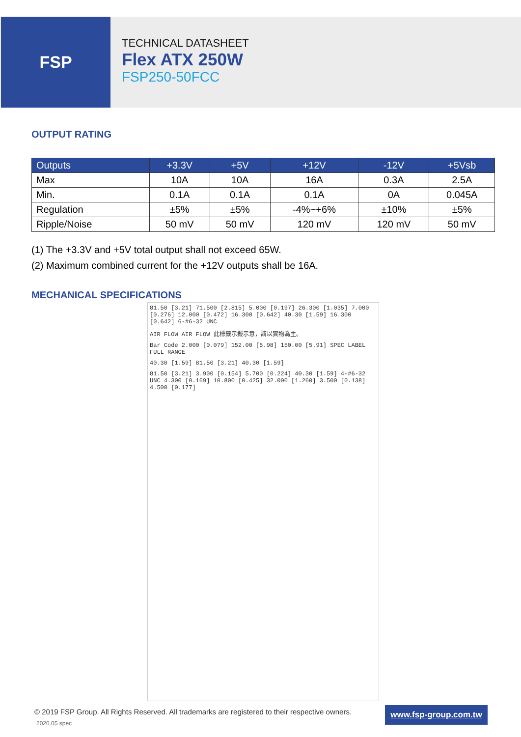FSP
TECHNICAL DATASHEET
Flex ATX 250W
FSP250-50FCC
OUTPUT RATING
| Outputs | +3.3V | +5V | +12V | -12V | +5Vsb |
| --- | --- | --- | --- | --- | --- |
| Max | 10A | 10A | 16A | 0.3A | 2.5A |
| Min. | 0.1A | 0.1A | 0.1A | 0A | 0.045A |
| Regulation | ±5% | ±5% | -4%~+6% | ±10% | ±5% |
| Ripple/Noise | 50 mV | 50 mV | 120 mV | 120 mV | 50 mV |
(1) The +3.3V and +5V total output shall not exceed 65W.
(2) Maximum combined current for the +12V outputs shall be 16A.
MECHANICAL SPECIFICATIONS
81.50 [3.21] 71.500 [2.815] 5.000 [0.197] 26.300 [1.035] 7.000 [0.276] 12.000 [0.472] 16.300 [0.642] 40.30 [1.59] 16.300 [0.642] 6-#6-32 UNC
AIR FLOW AIR FLOW 此標籤示擬示意，請以實物為主。
Bar Code 2.000 [0.079] 152.00 [5.98] 150.00 [5.91] SPEC LABEL FULL RANGE
40.30 [1.59] 81.50 [3.21] 40.30 [1.59]
81.50 [3.21] 3.900 [0.154] 5.700 [0.224] 40.30 [1.59] 4-#6-32 UNC 4.300 [0.169] 10.800 [0.425] 32.000 [1.260] 3.500 [0.138] 4.500 [0.177]
© 2019 FSP Group. All Rights Reserved. All trademarks are registered to their respective owners.
2020.05 spec
www.fsp-group.com.tw